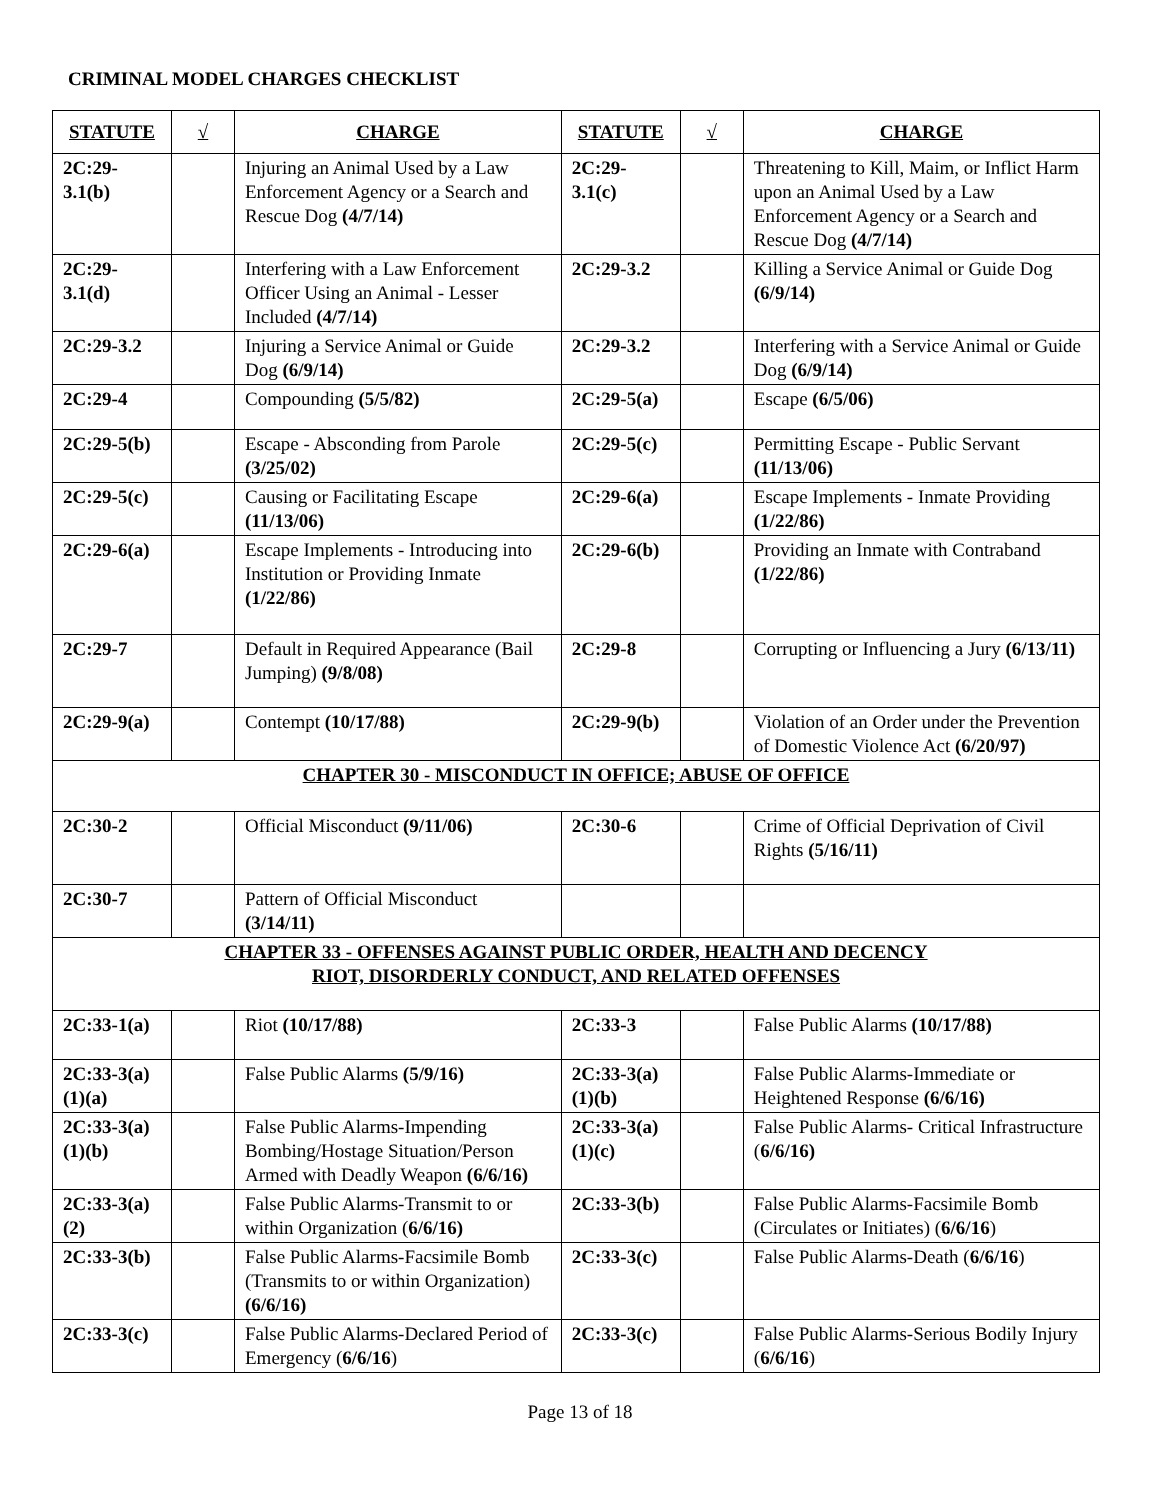CRIMINAL MODEL CHARGES CHECKLIST
| STATUTE | √ | CHARGE | STATUTE | √ | CHARGE |
| --- | --- | --- | --- | --- | --- |
| 2C:29-3.1(b) | | Injuring an Animal Used by a Law Enforcement Agency or a Search and Rescue Dog (4/7/14) | 2C:29-3.1(c) | | Threatening to Kill, Maim, or Inflict Harm upon an Animal Used by a Law Enforcement Agency or a Search and Rescue Dog (4/7/14) |
| 2C:29-3.1(d) | | Interfering with a Law Enforcement Officer Using an Animal - Lesser Included (4/7/14) | 2C:29-3.2 | | Killing a Service Animal or Guide Dog (6/9/14) |
| 2C:29-3.2 | | Injuring a Service Animal or Guide Dog (6/9/14) | 2C:29-3.2 | | Interfering with a Service Animal or Guide Dog (6/9/14) |
| 2C:29-4 | | Compounding (5/5/82) | 2C:29-5(a) | | Escape (6/5/06) |
| 2C:29-5(b) | | Escape - Absconding from Parole (3/25/02) | 2C:29-5(c) | | Permitting Escape - Public Servant (11/13/06) |
| 2C:29-5(c) | | Causing or Facilitating Escape (11/13/06) | 2C:29-6(a) | | Escape Implements - Inmate Providing (1/22/86) |
| 2C:29-6(a) | | Escape Implements - Introducing into Institution or Providing Inmate (1/22/86) | 2C:29-6(b) | | Providing an Inmate with Contraband (1/22/86) |
| 2C:29-7 | | Default in Required Appearance (Bail Jumping) (9/8/08) | 2C:29-8 | | Corrupting or Influencing a Jury (6/13/11) |
| 2C:29-9(a) | | Contempt (10/17/88) | 2C:29-9(b) | | Violation of an Order under the Prevention of Domestic Violence Act (6/20/97) |
| CHAPTER 30 - MISCONDUCT IN OFFICE; ABUSE OF OFFICE | | | | | |
| 2C:30-2 | | Official Misconduct (9/11/06) | 2C:30-6 | | Crime of Official Deprivation of Civil Rights (5/16/11) |
| 2C:30-7 | | Pattern of Official Misconduct (3/14/11) | | | |
| CHAPTER 33 - OFFENSES AGAINST PUBLIC ORDER, HEALTH AND DECENCY RIOT, DISORDERLY CONDUCT, AND RELATED OFFENSES | | | | | |
| 2C:33-1(a) | | Riot (10/17/88) | 2C:33-3 | | False Public Alarms (10/17/88) |
| 2C:33-3(a)(1)(a) | | False Public Alarms (5/9/16) | 2C:33-3(a)(1)(b) | | False Public Alarms-Immediate or Heightened Response (6/6/16) |
| 2C:33-3(a)(1)(b) | | False Public Alarms-Impending Bombing/Hostage Situation/Person Armed with Deadly Weapon (6/6/16) | 2C:33-3(a)(1)(c) | | False Public Alarms- Critical Infrastructure ( 6/6/16) |
| 2C:33-3(a)(2) | | False Public Alarms-Transmit to or within Organization ( 6/6/16) | 2C:33-3(b) | | False Public Alarms-Facsimile Bomb (Circulates or Initiates) ( 6/6/16 ) |
| 2C:33-3(b) | | False Public Alarms-Facsimile Bomb (Transmits to or within Organization) (6/6/16) | 2C:33-3(c) | | False Public Alarms-Death ( 6/6/16 ) |
| 2C:33-3(c) | | False Public Alarms-Declared Period of Emergency ( 6/6/16 ) | 2C:33-3(c) | | False Public Alarms-Serious Bodily Injury ( 6/6/16 ) |
Page 13 of 18